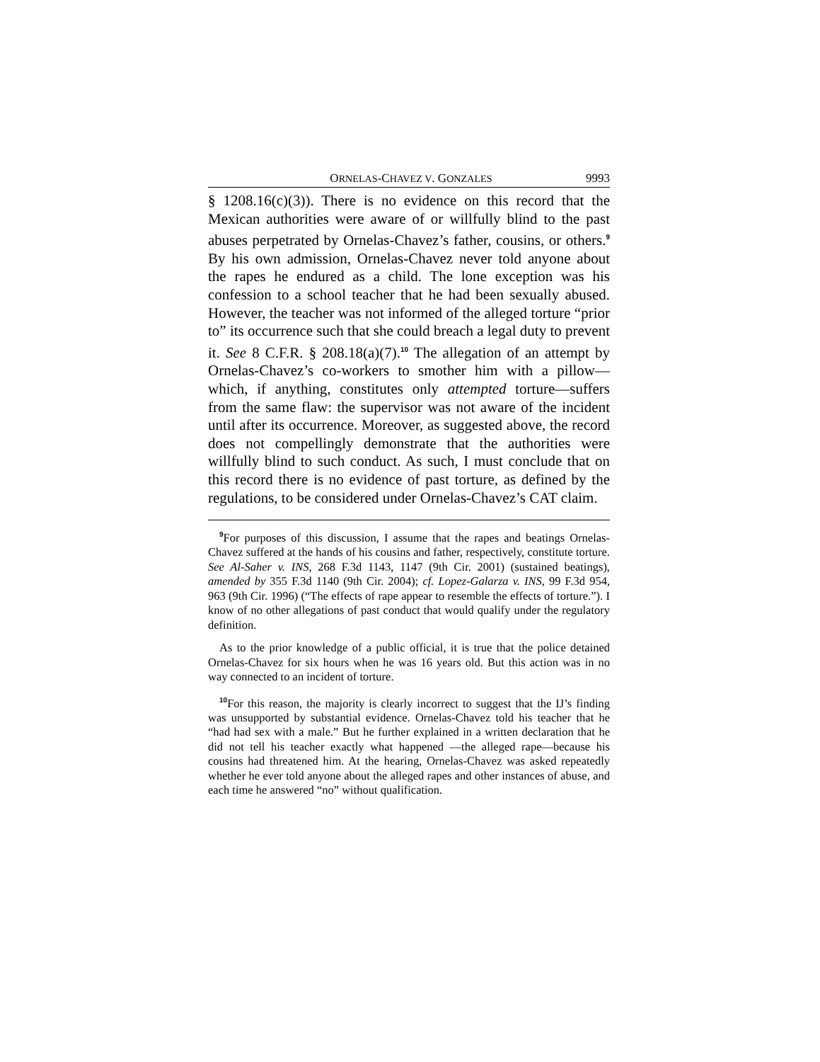ORNELAS-CHAVEZ V. GONZALES 9993
§ 1208.16(c)(3)). There is no evidence on this record that the Mexican authorities were aware of or willfully blind to the past abuses perpetrated by Ornelas-Chavez’s father, cousins, or others.<sup>9</sup> By his own admission, Ornelas-Chavez never told anyone about the rapes he endured as a child. The lone exception was his confession to a school teacher that he had been sexually abused. However, the teacher was not informed of the alleged torture “prior to” its occurrence such that she could breach a legal duty to prevent it. See 8 C.F.R. § 208.18(a)(7).<sup>10</sup> The allegation of an attempt by Ornelas-Chavez’s co-workers to smother him with a pillow—which, if anything, constitutes only attempted torture—suffers from the same flaw: the supervisor was not aware of the incident until after its occurrence. Moreover, as suggested above, the record does not compellingly demonstrate that the authorities were willfully blind to such conduct. As such, I must conclude that on this record there is no evidence of past torture, as defined by the regulations, to be considered under Ornelas-Chavez’s CAT claim.
<sup>9</sup> For purposes of this discussion, I assume that the rapes and beatings Ornelas-Chavez suffered at the hands of his cousins and father, respectively, constitute torture. See Al-Saher v. INS, 268 F.3d 1143, 1147 (9th Cir. 2001) (sustained beatings), amended by 355 F.3d 1140 (9th Cir. 2004); cf. Lopez-Galarza v. INS, 99 F.3d 954, 963 (9th Cir. 1996) (“The effects of rape appear to resemble the effects of torture.”). I know of no other allegations of past conduct that would qualify under the regulatory definition.
As to the prior knowledge of a public official, it is true that the police detained Ornelas-Chavez for six hours when he was 16 years old. But this action was in no way connected to an incident of torture.
<sup>10</sup> For this reason, the majority is clearly incorrect to suggest that the IJ’s finding was unsupported by substantial evidence. Ornelas-Chavez told his teacher that he “had had sex with a male.” But he further explained in a written declaration that he did not tell his teacher exactly what happened —the alleged rape—because his cousins had threatened him. At the hearing, Ornelas-Chavez was asked repeatedly whether he ever told anyone about the alleged rapes and other instances of abuse, and each time he answered “no” without qualification.